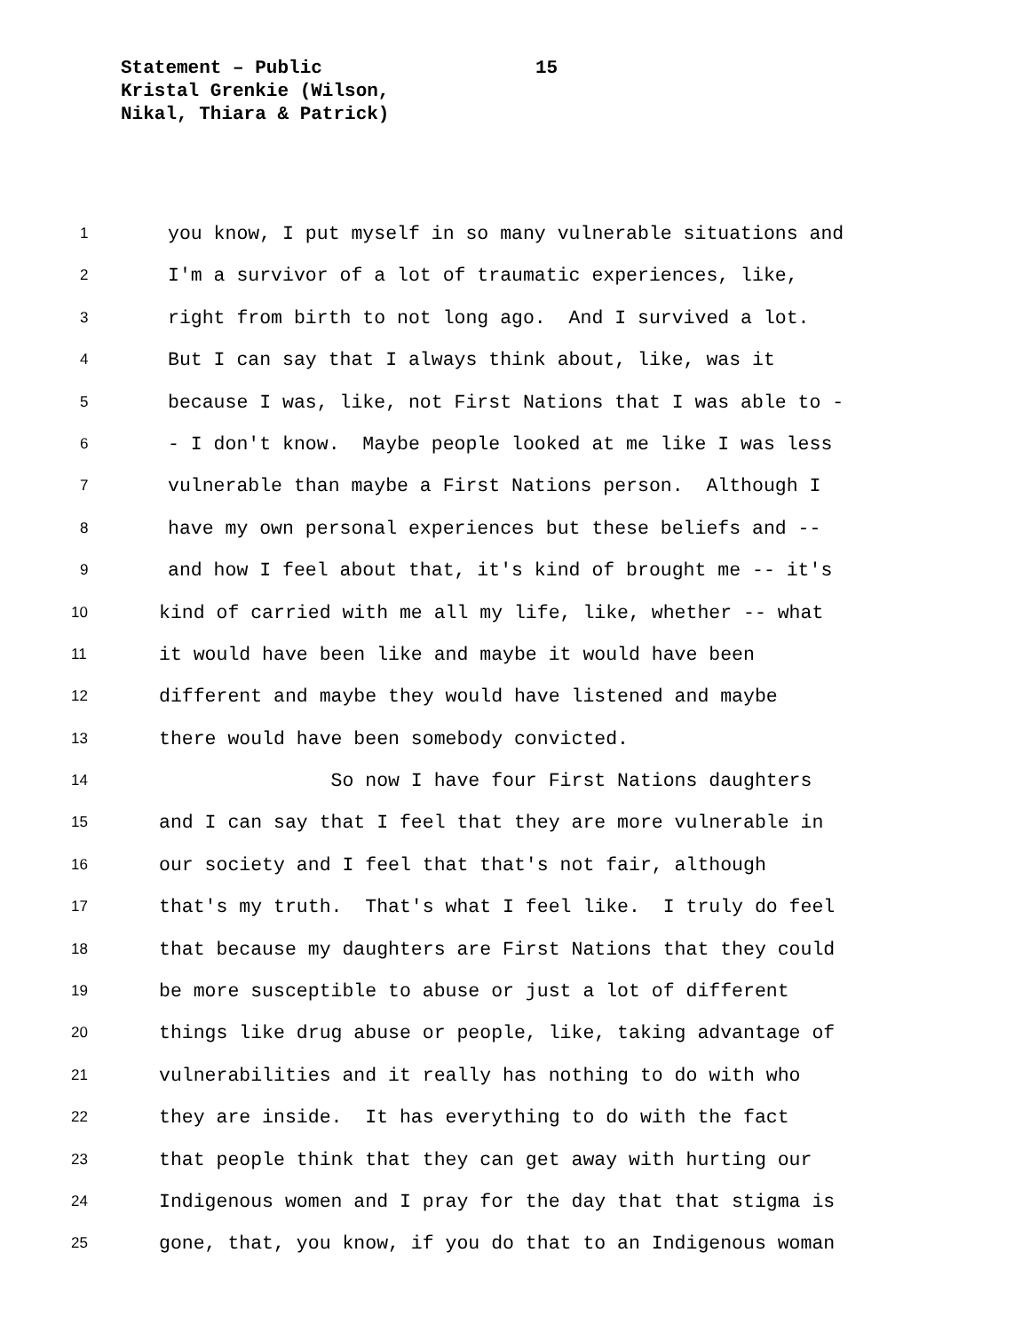Statement – Public
Kristal Grenkie (Wilson,
Nikal, Thiara & Patrick)
15
1 you know, I put myself in so many vulnerable situations and
2 I'm a survivor of a lot of traumatic experiences, like,
3 right from birth to not long ago. And I survived a lot.
4 But I can say that I always think about, like, was it
5 because I was, like, not First Nations that I was able to -
6 - I don't know. Maybe people looked at me like I was less
7 vulnerable than maybe a First Nations person. Although I
8 have my own personal experiences but these beliefs and --
9 and how I feel about that, it's kind of brought me -- it's
10 kind of carried with me all my life, like, whether -- what
11 it would have been like and maybe it would have been
12 different and maybe they would have listened and maybe
13 there would have been somebody convicted.
14 So now I have four First Nations daughters
15 and I can say that I feel that they are more vulnerable in
16 our society and I feel that that's not fair, although
17 that's my truth. That's what I feel like. I truly do feel
18 that because my daughters are First Nations that they could
19 be more susceptible to abuse or just a lot of different
20 things like drug abuse or people, like, taking advantage of
21 vulnerabilities and it really has nothing to do with who
22 they are inside. It has everything to do with the fact
23 that people think that they can get away with hurting our
24 Indigenous women and I pray for the day that that stigma is
25 gone, that, you know, if you do that to an Indigenous woman